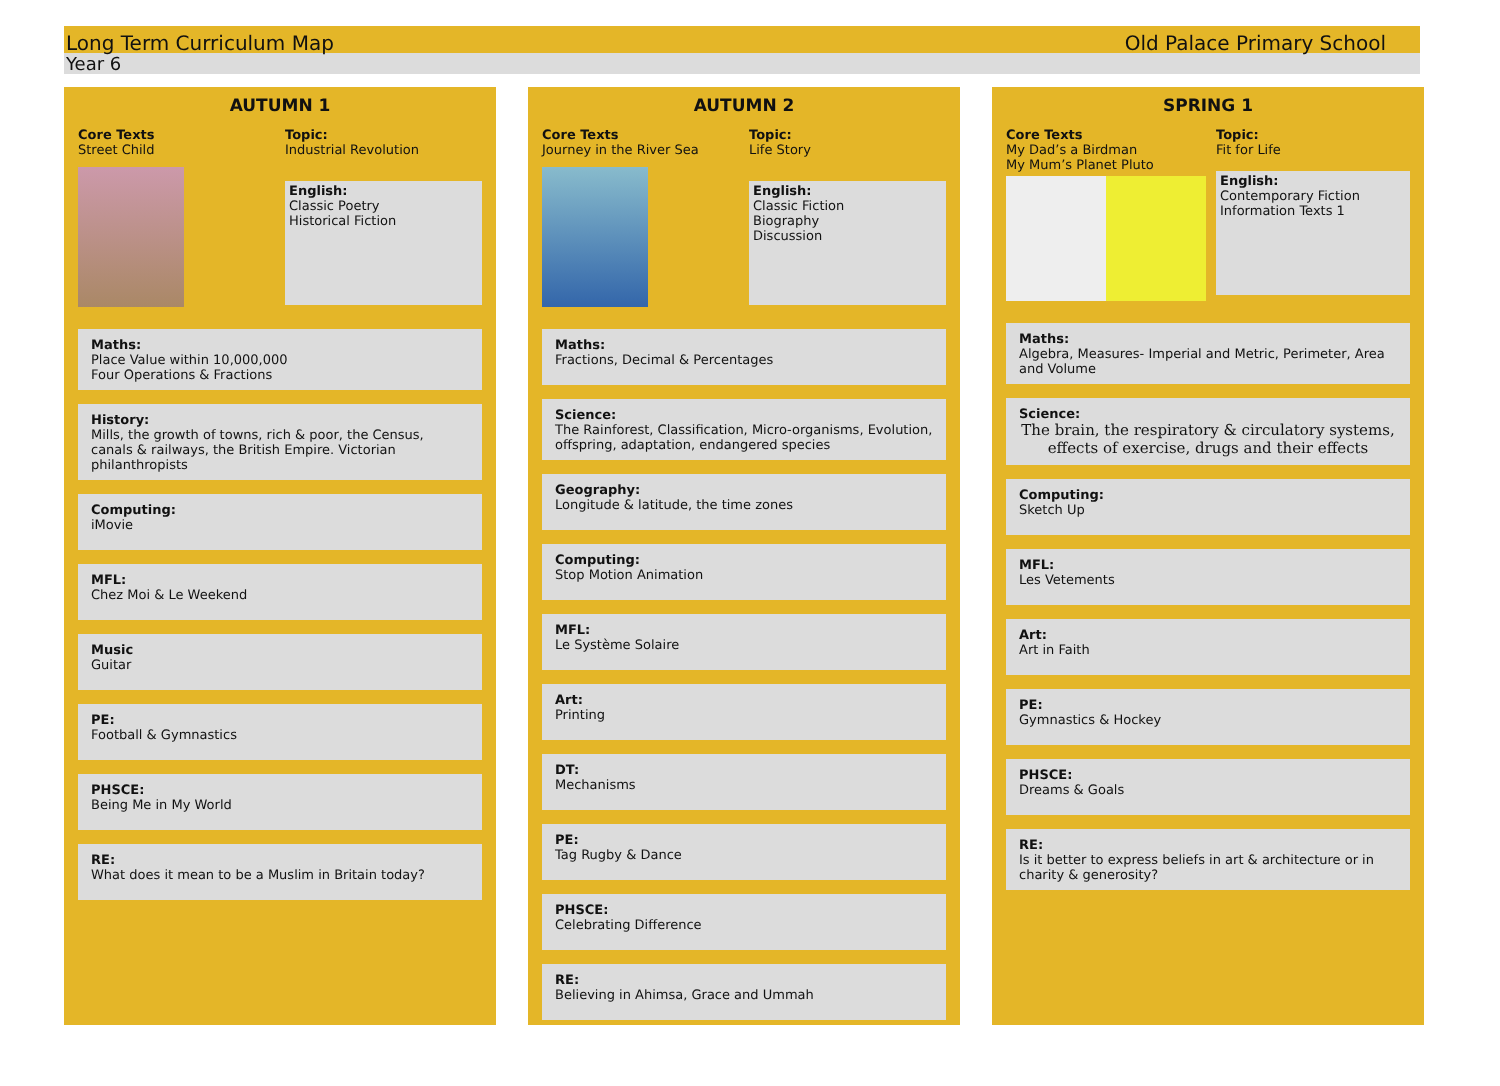Long Term Curriculum Map Old Palace Primary School
Year 6
AUTUMN 1
Core Texts
Street Child
Topic:
Industrial Revolution
English:
Classic Poetry
Historical Fiction
Maths:
Place Value within 10,000,000
Four Operations & Fractions
History:
Mills, the growth of towns, rich & poor, the Census, canals & railways, the British Empire. Victorian philanthropists
Computing:
iMovie
MFL:
Chez Moi & Le Weekend
Music
Guitar
PE:
Football & Gymnastics
PHSCE:
Being Me in My World
RE:
What does it mean to be a Muslim in Britain today?
AUTUMN 2
Core Texts
Journey in the River Sea
Topic:
Life Story
English:
Classic Fiction
Biography
Discussion
Maths:
Fractions, Decimal & Percentages
Science:
The Rainforest, Classification, Micro-organisms, Evolution, offspring, adaptation, endangered species
Geography:
Longitude & latitude, the time zones
Computing:
Stop Motion Animation
MFL:
Le Système Solaire
Art:
Printing
DT:
Mechanisms
PE:
Tag Rugby & Dance
PHSCE:
Celebrating Difference
RE:
Believing in Ahimsa, Grace and Ummah
SPRING 1
Core Texts
My Dad’s a Birdman
My Mum’s Planet Pluto
Topic:
Fit for Life
English:
Contemporary Fiction
Information Texts 1
Maths:
Algebra, Measures- Imperial and Metric, Perimeter, Area and Volume
Science:
The brain, the respiratory & circulatory systems, effects of exercise, drugs and their effects
Computing:
Sketch Up
MFL:
Les Vetements
Art:
Art in Faith
PE:
Gymnastics & Hockey
PHSCE:
Dreams & Goals
RE:
Is it better to express beliefs in art & architecture or in charity & generosity?